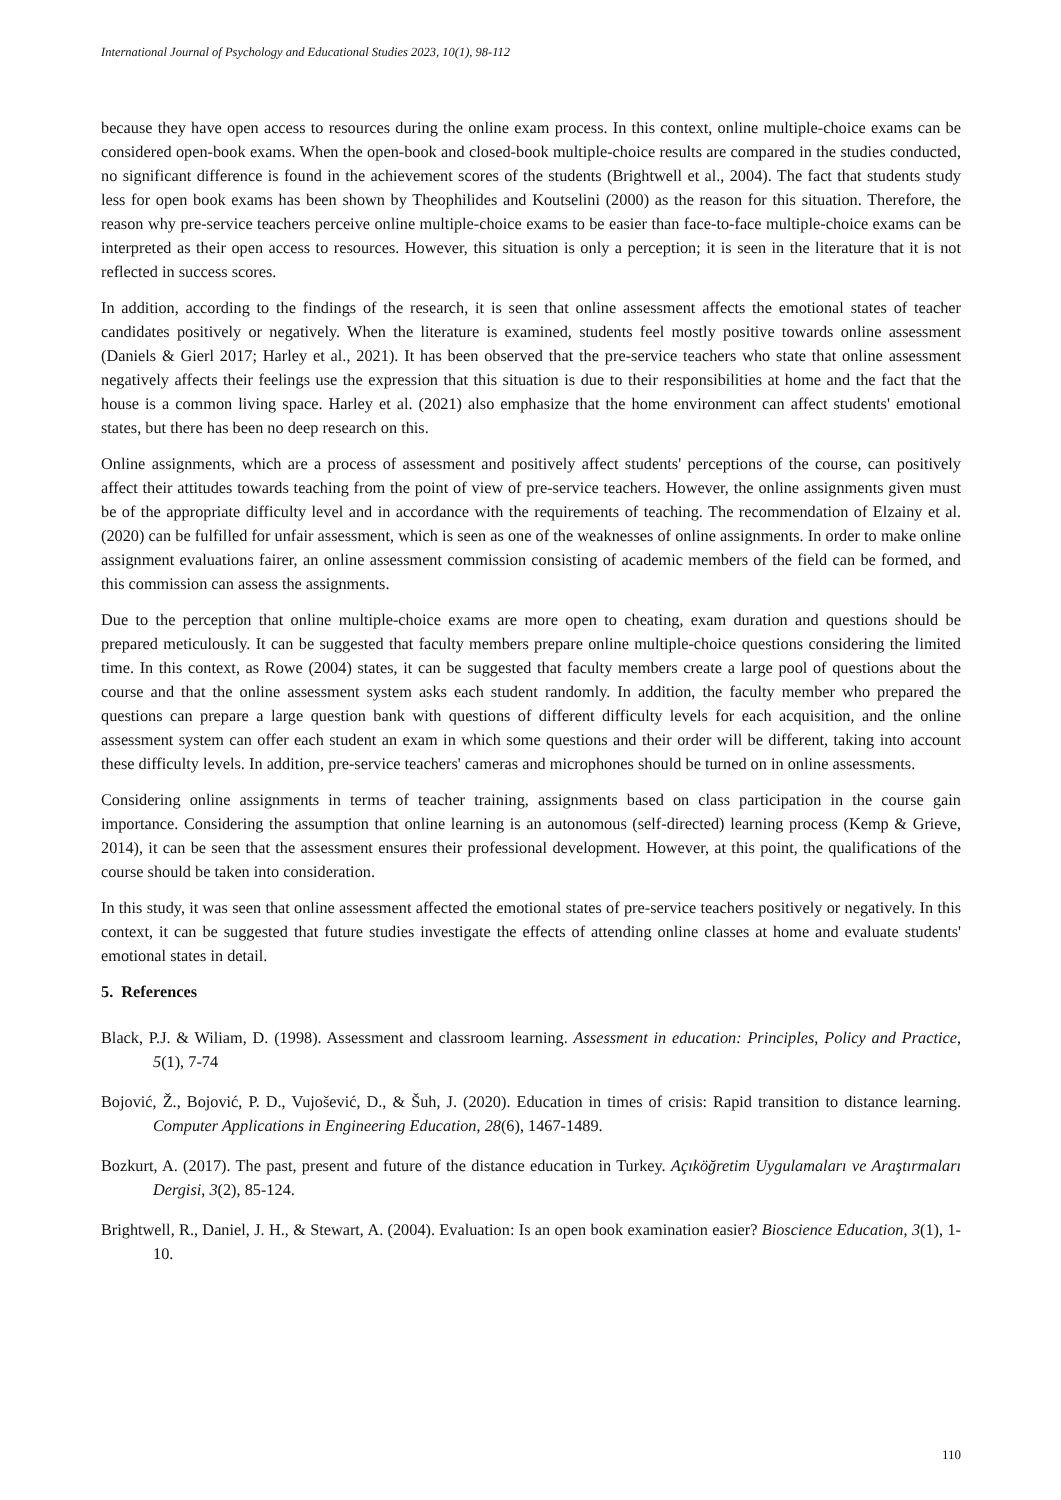International Journal of Psychology and Educational Studies 2023, 10(1), 98-112
because they have open access to resources during the online exam process. In this context, online multiple-choice exams can be considered open-book exams. When the open-book and closed-book multiple-choice results are compared in the studies conducted, no significant difference is found in the achievement scores of the students (Brightwell et al., 2004). The fact that students study less for open book exams has been shown by Theophilides and Koutselini (2000) as the reason for this situation. Therefore, the reason why pre-service teachers perceive online multiple-choice exams to be easier than face-to-face multiple-choice exams can be interpreted as their open access to resources. However, this situation is only a perception; it is seen in the literature that it is not reflected in success scores.
In addition, according to the findings of the research, it is seen that online assessment affects the emotional states of teacher candidates positively or negatively. When the literature is examined, students feel mostly positive towards online assessment (Daniels & Gierl 2017; Harley et al., 2021). It has been observed that the pre-service teachers who state that online assessment negatively affects their feelings use the expression that this situation is due to their responsibilities at home and the fact that the house is a common living space. Harley et al. (2021) also emphasize that the home environment can affect students' emotional states, but there has been no deep research on this.
Online assignments, which are a process of assessment and positively affect students' perceptions of the course, can positively affect their attitudes towards teaching from the point of view of pre-service teachers. However, the online assignments given must be of the appropriate difficulty level and in accordance with the requirements of teaching. The recommendation of Elzainy et al. (2020) can be fulfilled for unfair assessment, which is seen as one of the weaknesses of online assignments. In order to make online assignment evaluations fairer, an online assessment commission consisting of academic members of the field can be formed, and this commission can assess the assignments.
Due to the perception that online multiple-choice exams are more open to cheating, exam duration and questions should be prepared meticulously. It can be suggested that faculty members prepare online multiple-choice questions considering the limited time. In this context, as Rowe (2004) states, it can be suggested that faculty members create a large pool of questions about the course and that the online assessment system asks each student randomly. In addition, the faculty member who prepared the questions can prepare a large question bank with questions of different difficulty levels for each acquisition, and the online assessment system can offer each student an exam in which some questions and their order will be different, taking into account these difficulty levels. In addition, pre-service teachers' cameras and microphones should be turned on in online assessments.
Considering online assignments in terms of teacher training, assignments based on class participation in the course gain importance. Considering the assumption that online learning is an autonomous (self-directed) learning process (Kemp & Grieve, 2014), it can be seen that the assessment ensures their professional development. However, at this point, the qualifications of the course should be taken into consideration.
In this study, it was seen that online assessment affected the emotional states of pre-service teachers positively or negatively. In this context, it can be suggested that future studies investigate the effects of attending online classes at home and evaluate students' emotional states in detail.
5. References
Black, P.J. & Wiliam, D. (1998). Assessment and classroom learning. Assessment in education: Principles, Policy and Practice, 5(1), 7-74
Bojović, Ž., Bojović, P. D., Vujošević, D., & Šuh, J. (2020). Education in times of crisis: Rapid transition to distance learning. Computer Applications in Engineering Education, 28(6), 1467-1489.
Bozkurt, A. (2017). The past, present and future of the distance education in Turkey. Açıköğretim Uygulamaları ve Araştırmaları Dergisi, 3(2), 85-124.
Brightwell, R., Daniel, J. H., & Stewart, A. (2004). Evaluation: Is an open book examination easier? Bioscience Education, 3(1), 1-10.
110